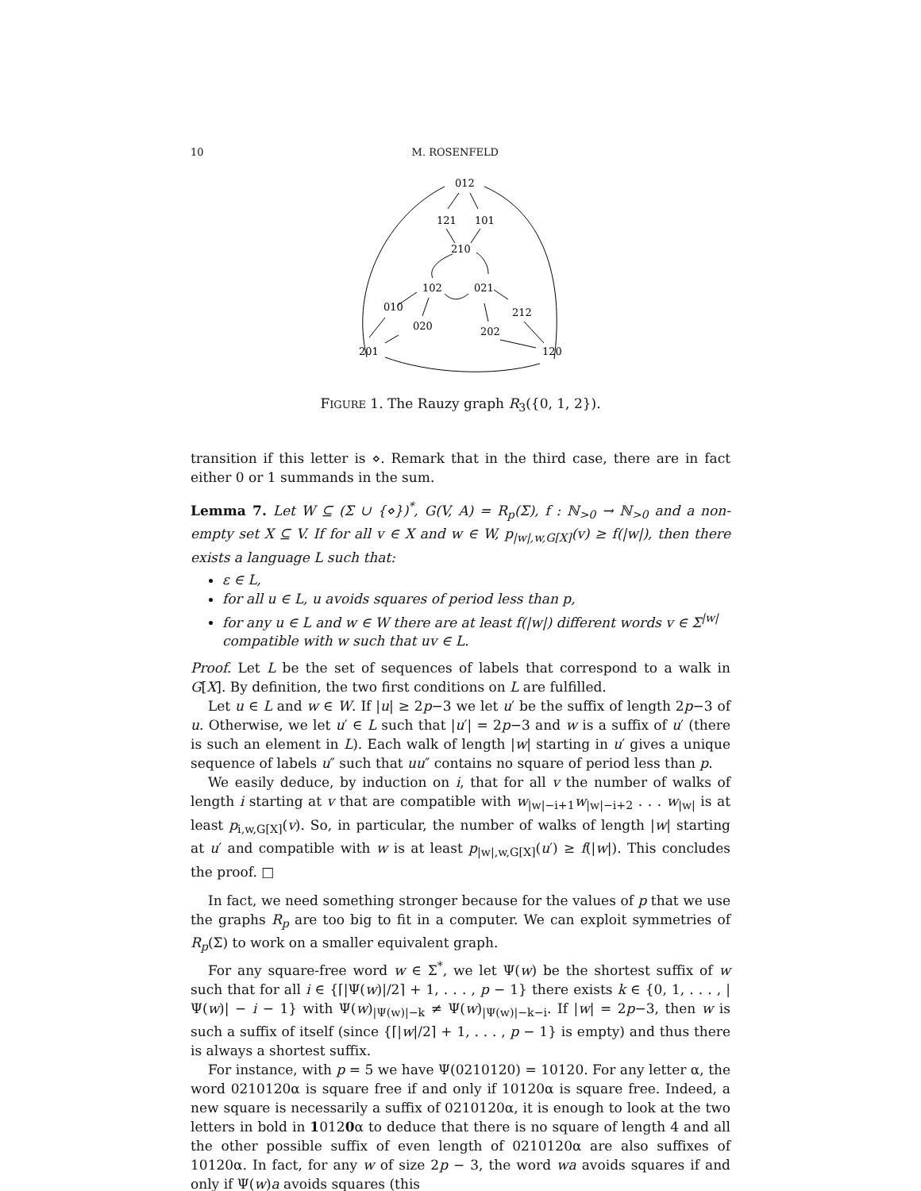10 M. ROSENFELD
012
121
101
210
102
021
010
212
020
202
201
120
FIGURE 1. The Rauzy graph R<sub>3</sub>({0, 1, 2}).
transition if this letter is ⋄. Remark that in the third case, there are in fact either 0 or 1 summands in the sum.
Lemma 7. Let W ⊆ (Σ ∪ {⋄})<sup>*</sup>, G(V, A) = R<sub>p</sub>(Σ), f : ℕ<sub>>0</sub> → ℕ<sub>>0</sub> and a non-empty set X ⊆ V. If for all v ∈ X and w ∈ W, p<sub>|w|,w,G[X]</sub>(v) ≥ f(|w|), then there exists a language L such that:
ε ∈ L,
for all u ∈ L, u avoids squares of period less than p,
for any u ∈ L and w ∈ W there are at least f(|w|) different words v ∈ Σ<sup>|w|</sup> compatible with w such that uv ∈ L.
Proof. Let L be the set of sequences of labels that correspond to a walk in G[X]. By definition, the two first conditions on L are fulfilled.
Let u ∈ L and w ∈ W. If |u| ≥ 2p−3 we let u′ be the suffix of length 2p−3 of u. Otherwise, we let u′ ∈ L such that |u′| = 2p−3 and w is a suffix of u′ (there is such an element in L). Each walk of length |w| starting in u′ gives a unique sequence of labels u″ such that uu″ contains no square of period less than p.
We easily deduce, by induction on i, that for all v the number of walks of length i starting at v that are compatible with w<sub>|w|−i+1</sub>w<sub>|w|−i+2</sub> . . . w<sub>|w|</sub> is at least p<sub>i,w,G[X]</sub>(v). So, in particular, the number of walks of length |w| starting at u′ and compatible with w is at least p<sub>|w|,w,G[X]</sub>(u′) ≥ f(|w|). This concludes the proof. □
In fact, we need something stronger because for the values of p that we use the graphs R<sub>p</sub> are too big to fit in a computer. We can exploit symmetries of R<sub>p</sub>(Σ) to work on a smaller equivalent graph.
For any square-free word w ∈ Σ<sup>*</sup>, we let Ψ(w) be the shortest suffix of w such that for all i ∈ {⌈|Ψ(w)|/2⌉ + 1, . . . , p − 1} there exists k ∈ {0, 1, . . . , |Ψ(w)| − i − 1} with Ψ(w)<sub>|Ψ(w)|−k</sub> ≠ Ψ(w)<sub>|Ψ(w)|−k−i</sub>. If |w| = 2p−3, then w is such a suffix of itself (since {⌈|w|/2⌉ + 1, . . . , p − 1} is empty) and thus there is always a shortest suffix.
For instance, with p = 5 we have Ψ(0210120) = 10120. For any letter α, the word 0210120α is square free if and only if 10120α is square free. Indeed, a new square is necessarily a suffix of 0210120α, it is enough to look at the two letters in bold in 10120α to deduce that there is no square of length 4 and all the other possible suffix of even length of 0210120α are also suffixes of 10120α. In fact, for any w of size 2p − 3, the word wa avoids squares if and only if Ψ(w)a avoids squares (this